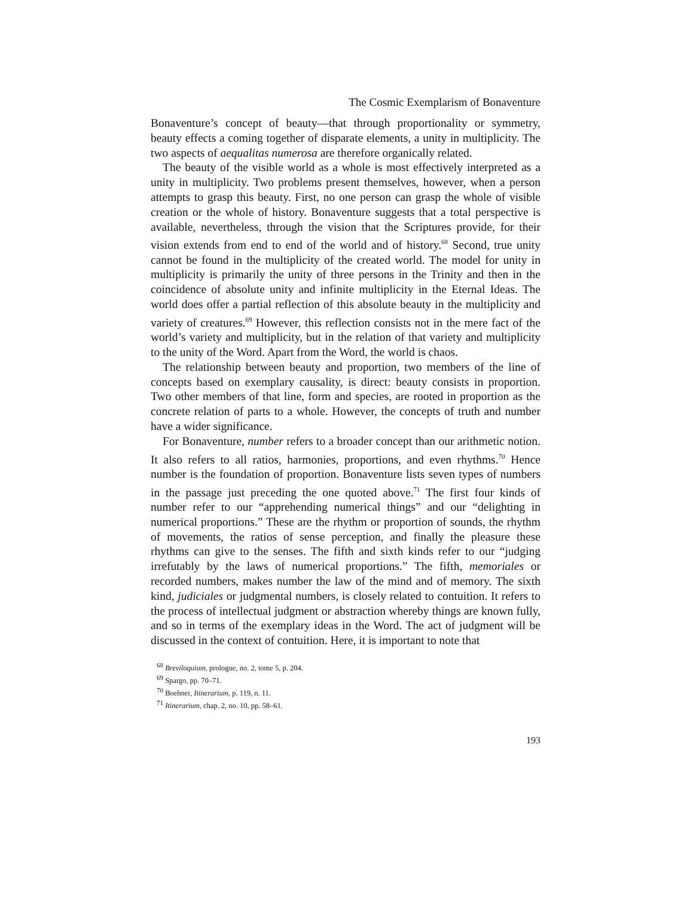The Cosmic Exemplarism of Bonaventure
Bonaventure’s concept of beauty—that through proportionality or symmetry, beauty effects a coming together of disparate elements, a unity in multiplicity. The two aspects of aequalitas numerosa are therefore organically related.
The beauty of the visible world as a whole is most effectively interpreted as a unity in multiplicity. Two problems present themselves, however, when a person attempts to grasp this beauty. First, no one person can grasp the whole of visible creation or the whole of history. Bonaventure suggests that a total perspective is available, nevertheless, through the vision that the Scriptures provide, for their vision extends from end to end of the world and of history.<sup>68</sup> Second, true unity cannot be found in the multiplicity of the created world. The model for unity in multiplicity is primarily the unity of three persons in the Trinity and then in the coincidence of absolute unity and infinite multiplicity in the Eternal Ideas. The world does offer a partial reflection of this absolute beauty in the multiplicity and variety of creatures.<sup>69</sup> However, this reflection consists not in the mere fact of the world’s variety and multiplicity, but in the relation of that variety and multiplicity to the unity of the Word. Apart from the Word, the world is chaos.
The relationship between beauty and proportion, two members of the line of concepts based on exemplary causality, is direct: beauty consists in proportion. Two other members of that line, form and species, are rooted in proportion as the concrete relation of parts to a whole. However, the concepts of truth and number have a wider significance.
For Bonaventure, number refers to a broader concept than our arithmetic notion. It also refers to all ratios, harmonies, proportions, and even rhythms.<sup>70</sup> Hence number is the foundation of proportion. Bonaventure lists seven types of numbers in the passage just preceding the one quoted above.<sup>71</sup> The first four kinds of number refer to our “apprehending numerical things” and our “delighting in numerical proportions.” These are the rhythm or proportion of sounds, the rhythm of movements, the ratios of sense perception, and finally the pleasure these rhythms can give to the senses. The fifth and sixth kinds refer to our “judging irrefutably by the laws of numerical proportions.” The fifth, memoriales or recorded numbers, makes number the law of the mind and of memory. The sixth kind, judiciales or judgmental numbers, is closely related to contuition. It refers to the process of intellectual judgment or abstraction whereby things are known fully, and so in terms of the exemplary ideas in the Word. The act of judgment will be discussed in the context of contuition. Here, it is important to note that
<sup>68</sup> Breviloquium, prologue, no. 2, tome 5, p. 204.
<sup>69</sup> Spargo, pp. 70–71.
<sup>70</sup> Boehner, Itinerarium, p. 119, n. 11.
<sup>71</sup> Itinerarium, chap. 2, no. 10, pp. 58–61.
193